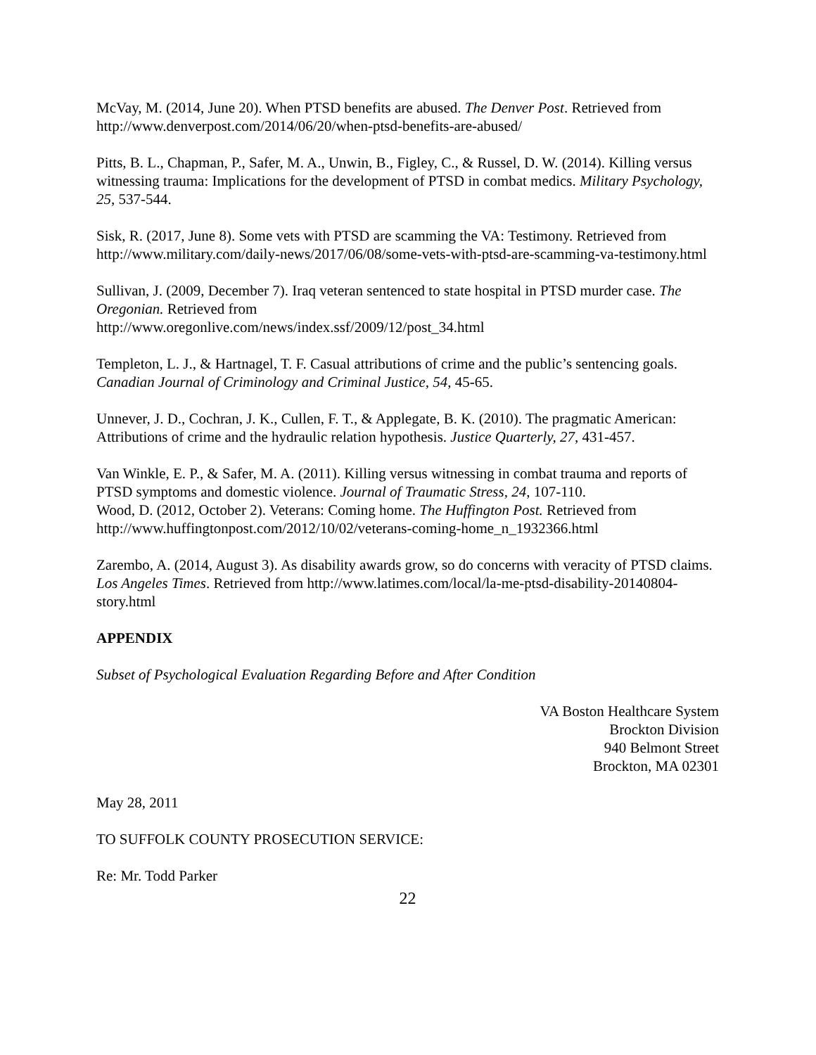McVay, M. (2014, June 20). When PTSD benefits are abused. The Denver Post. Retrieved from http://www.denverpost.com/2014/06/20/when-ptsd-benefits-are-abused/
Pitts, B. L., Chapman, P., Safer, M. A., Unwin, B., Figley, C., & Russel, D. W. (2014). Killing versus witnessing trauma: Implications for the development of PTSD in combat medics. Military Psychology, 25, 537-544.
Sisk, R. (2017, June 8). Some vets with PTSD are scamming the VA: Testimony. Retrieved from http://www.military.com/daily-news/2017/06/08/some-vets-with-ptsd-are-scamming-va-testimony.html
Sullivan, J. (2009, December 7). Iraq veteran sentenced to state hospital in PTSD murder case. The Oregonian. Retrieved from
http://www.oregonlive.com/news/index.ssf/2009/12/post_34.html
Templeton, L. J., & Hartnagel, T. F. Casual attributions of crime and the public’s sentencing goals. Canadian Journal of Criminology and Criminal Justice, 54, 45-65.
Unnever, J. D., Cochran, J. K., Cullen, F. T., & Applegate, B. K. (2010). The pragmatic American: Attributions of crime and the hydraulic relation hypothesis. Justice Quarterly, 27, 431-457.
Van Winkle, E. P., & Safer, M. A. (2011). Killing versus witnessing in combat trauma and reports of PTSD symptoms and domestic violence. Journal of Traumatic Stress, 24, 107-110.
Wood, D. (2012, October 2). Veterans: Coming home. The Huffington Post. Retrieved from http://www.huffingtonpost.com/2012/10/02/veterans-coming-home_n_1932366.html
Zarembo, A. (2014, August 3). As disability awards grow, so do concerns with veracity of PTSD claims. Los Angeles Times. Retrieved from http://www.latimes.com/local/la-me-ptsd-disability-20140804-story.html
APPENDIX
Subset of Psychological Evaluation Regarding Before and After Condition
VA Boston Healthcare System
Brockton Division
940 Belmont Street
Brockton, MA 02301
May 28, 2011
TO SUFFOLK COUNTY PROSECUTION SERVICE:
Re: Mr. Todd Parker
22